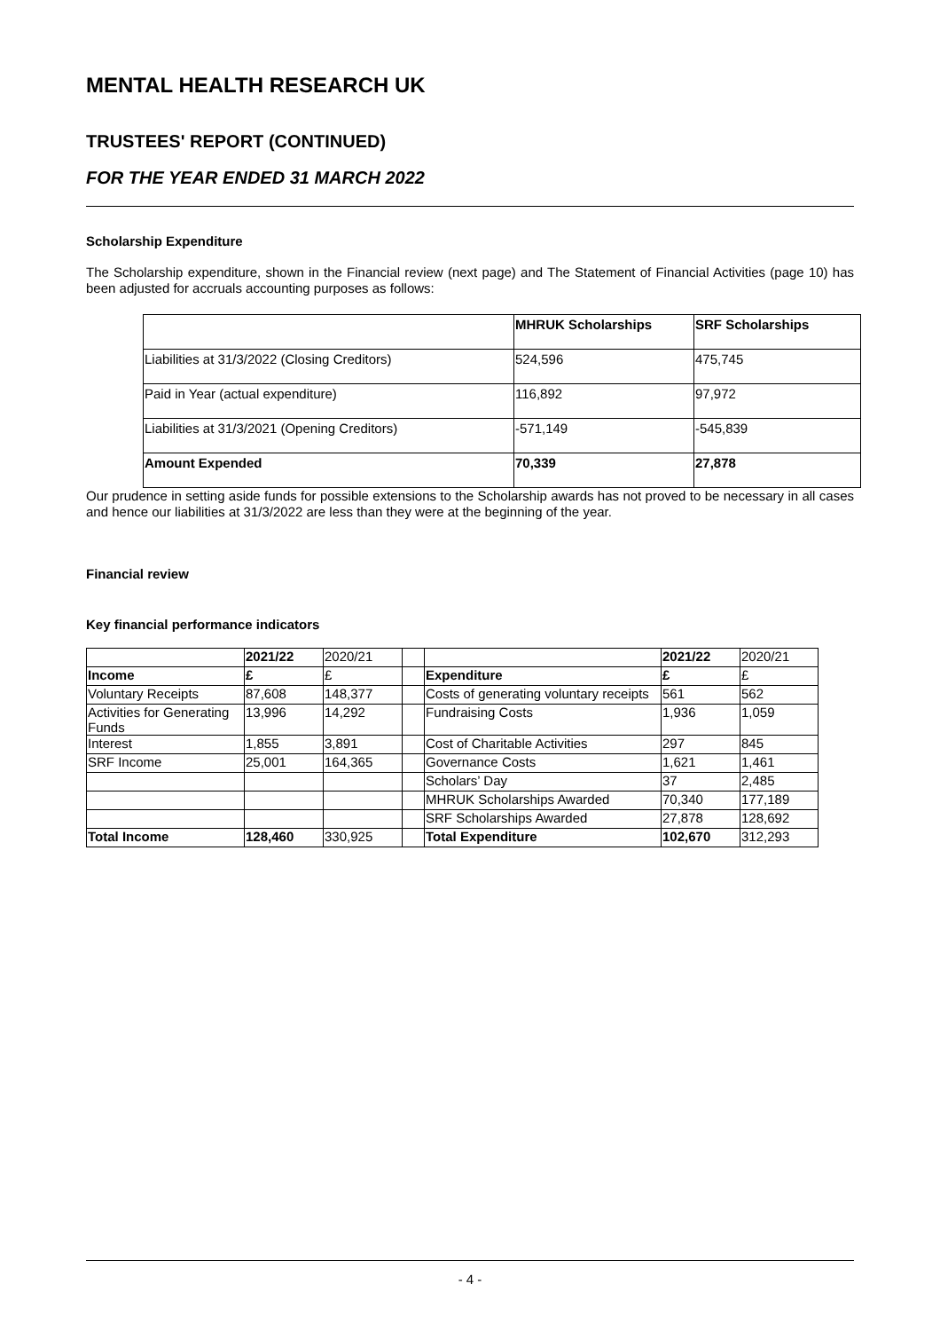MENTAL HEALTH RESEARCH UK
TRUSTEES' REPORT (CONTINUED)
FOR THE YEAR ENDED 31 MARCH 2022
Scholarship Expenditure
The Scholarship expenditure, shown in the Financial review (next page) and The Statement of Financial Activities (page 10) has been adjusted for accruals accounting purposes as follows:
| | MHRUK Scholarships | SRF Scholarships |
| --- | --- | --- |
| Liabilities at 31/3/2022 (Closing Creditors) | 524,596 | 475,745 |
| Paid in Year (actual expenditure) | 116,892 | 97,972 |
| Liabilities at 31/3/2021 (Opening Creditors) | -571,149 | -545,839 |
| Amount Expended | 70,339 | 27,878 |
Our prudence in setting aside funds for possible extensions to the Scholarship awards has not proved to be necessary in all cases and hence our liabilities at 31/3/2022 are less than they were at the beginning of the year.
Financial review
Key financial performance indicators
| | 2021/22 | 2020/21 | | | 2021/22 | 2020/21 |
| Income | £ | £ | | Expenditure | £ | £ |
| Voluntary Receipts | 87,608 | 148,377 | | Costs of generating voluntary receipts | 561 | 562 |
| Activities for Generating Funds | 13,996 | 14,292 | | Fundraising Costs | 1,936 | 1,059 |
| Interest | 1,855 | 3,891 | | Cost of Charitable Activities | 297 | 845 |
| SRF Income | 25,001 | 164,365 | | Governance Costs | 1,621 | 1,461 |
| | | | | Scholars’ Day | 37 | 2,485 |
| | | | | MHRUK Scholarships Awarded | 70,340 | 177,189 |
| | | | | SRF Scholarships Awarded | 27,878 | 128,692 |
| Total Income | 128,460 | 330,925 | | Total Expenditure | 102,670 | 312,293 |
- 4 -